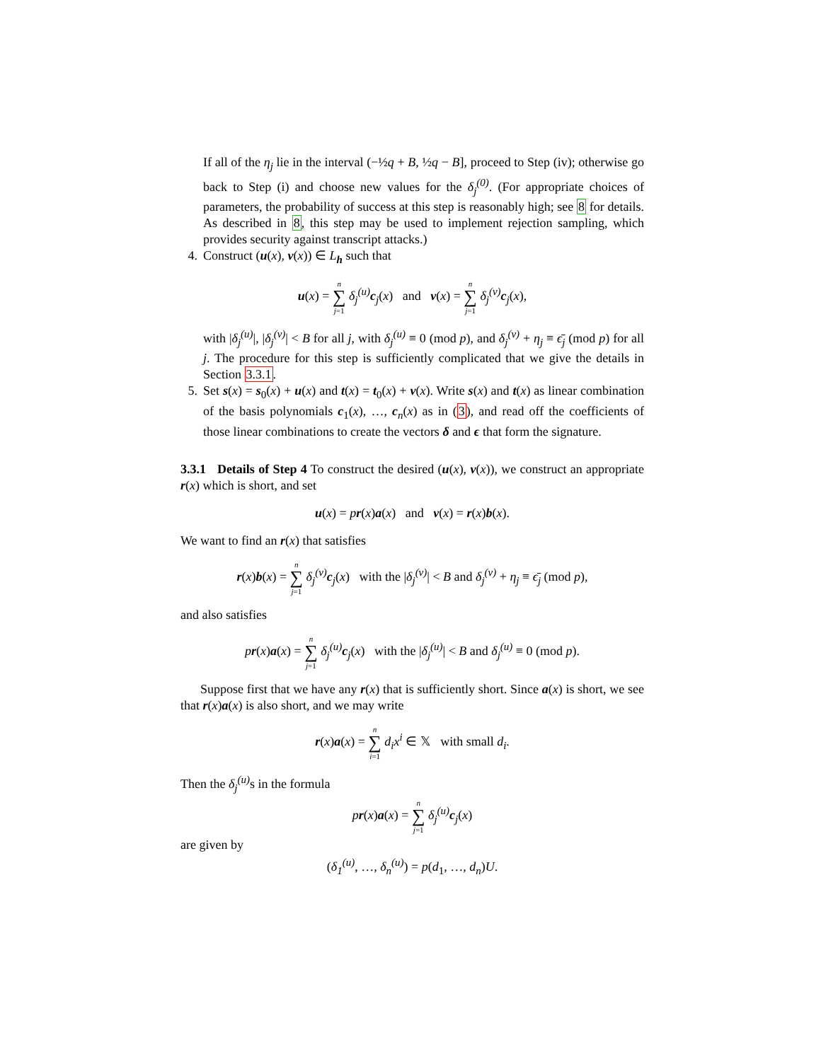If all of the η<sub>j</sub> lie in the interval (−½q + B, ½q − B], proceed to Step (iv); otherwise go back to Step (i) and choose new values for the δ<sub>j</sub><sup>(0)</sup>. (For appropriate choices of parameters, the probability of success at this step is reasonably high; see 8 for details. As described in 8, this step may be used to implement rejection sampling, which provides security against transcript attacks.)
4. Construct (u(x), v(x)) ∈ L<sub>h</sub> such that
u(x) = n ∑ j=1 δ<sub>j</sub><sup>(u)</sup> c<sub>j</sub>(x) and v(x) = n ∑ j=1 δ<sub>j</sub><sup>(v)</sup> c<sub>j</sub>(x),
with |δ<sub>j</sub><sup>(u)</sup>|, |δ<sub>j</sub><sup>(v)</sup>| < B for all j, with δ<sub>j</sub><sup>(u)</sup> ≡ 0 (mod p), and δ<sub>j</sub><sup>(v)</sup> + η<sub>j</sub> ≡ ϵ̄<sub>j</sub> (mod p) for all j. The procedure for this step is sufficiently complicated that we give the details in Section 3.3.1.
5. Set s(x) = s<sub>0</sub>(x) + u(x) and t(x) = t<sub>0</sub>(x) + v(x). Write s(x) and t(x) as linear combination of the basis polynomials c<sub>1</sub>(x), …, c<sub>n</sub>(x) as in (3), and read off the coefficients of those linear combinations to create the vectors δ and ϵ that form the signature.
3.3.1 Details of Step 4 To construct the desired (u(x), v(x)), we construct an appropriate r(x) which is short, and set
u(x) = pr(x)a(x) and v(x) = r(x)b(x).
We want to find an r(x) that satisfies
r(x)b(x) = n ∑ j=1 δ<sub>j</sub><sup>(v)</sup> c<sub>j</sub>(x) with the |δ<sub>j</sub><sup>(v)</sup>| < B and δ<sub>j</sub><sup>(v)</sup> + η<sub>j</sub> ≡ ϵ̄<sub>j</sub> (mod p),
and also satisfies
pr(x)a(x) = n ∑ j=1 δ<sub>j</sub><sup>(u)</sup> c<sub>j</sub>(x) with the |δ<sub>j</sub><sup>(u)</sup>| < B and δ<sub>j</sub><sup>(u)</sup> ≡ 0 (mod p).
Suppose first that we have any r(x) that is sufficiently short. Since a(x) is short, we see that r(x)a(x) is also short, and we may write
r(x)a(x) = n ∑ i=1 d<sub>i</sub>x<sup>i</sup> ∈ 𝕏 with small d<sub>i</sub>.
Then the δ<sub>j</sub><sup>(u)</sup> s in the formula
pr(x)a(x) = n ∑ j=1 δ<sub>j</sub><sup>(u)</sup> c<sub>j</sub>(x)
are given by
(δ<sub>1</sub><sup>(u)</sup>, …, δ<sub>n</sub><sup>(u)</sup>) = p(d<sub>1</sub>, …, d<sub>n</sub>)U.